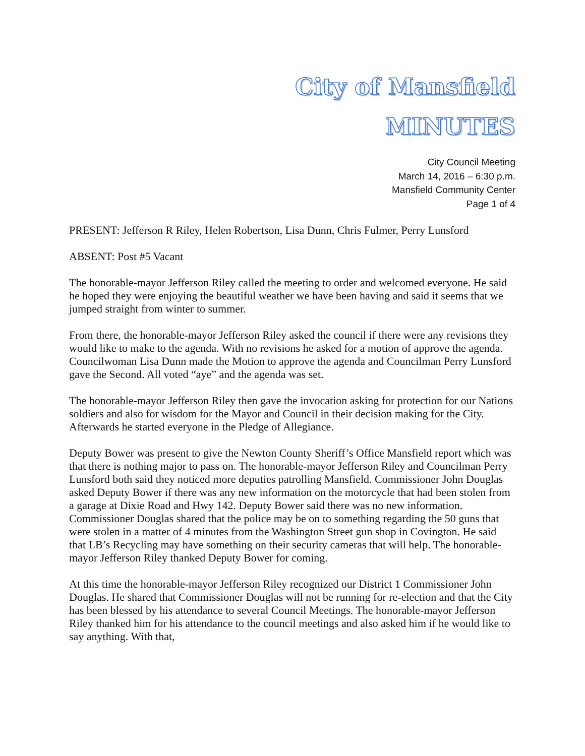City of Mansfield
MINUTES
City Council Meeting
March 14, 2016 – 6:30 p.m.
Mansfield Community Center
Page 1 of 4
PRESENT: Jefferson R Riley, Helen Robertson, Lisa Dunn, Chris Fulmer, Perry Lunsford
ABSENT: Post #5 Vacant
The honorable-mayor Jefferson Riley called the meeting to order and welcomed everyone. He said he hoped they were enjoying the beautiful weather we have been having and said it seems that we jumped straight from winter to summer.
From there, the honorable-mayor Jefferson Riley asked the council if there were any revisions they would like to make to the agenda. With no revisions he asked for a motion of approve the agenda. Councilwoman Lisa Dunn made the Motion to approve the agenda and Councilman Perry Lunsford gave the Second. All voted “aye” and the agenda was set.
The honorable-mayor Jefferson Riley then gave the invocation asking for protection for our Nations soldiers and also for wisdom for the Mayor and Council in their decision making for the City. Afterwards he started everyone in the Pledge of Allegiance.
Deputy Bower was present to give the Newton County Sheriff’s Office Mansfield report which was that there is nothing major to pass on. The honorable-mayor Jefferson Riley and Councilman Perry Lunsford both said they noticed more deputies patrolling Mansfield. Commissioner John Douglas asked Deputy Bower if there was any new information on the motorcycle that had been stolen from a garage at Dixie Road and Hwy 142. Deputy Bower said there was no new information. Commissioner Douglas shared that the police may be on to something regarding the 50 guns that were stolen in a matter of 4 minutes from the Washington Street gun shop in Covington. He said that LB’s Recycling may have something on their security cameras that will help. The honorable-mayor Jefferson Riley thanked Deputy Bower for coming.
At this time the honorable-mayor Jefferson Riley recognized our District 1 Commissioner John Douglas. He shared that Commissioner Douglas will not be running for re-election and that the City has been blessed by his attendance to several Council Meetings. The honorable-mayor Jefferson Riley thanked him for his attendance to the council meetings and also asked him if he would like to say anything. With that,